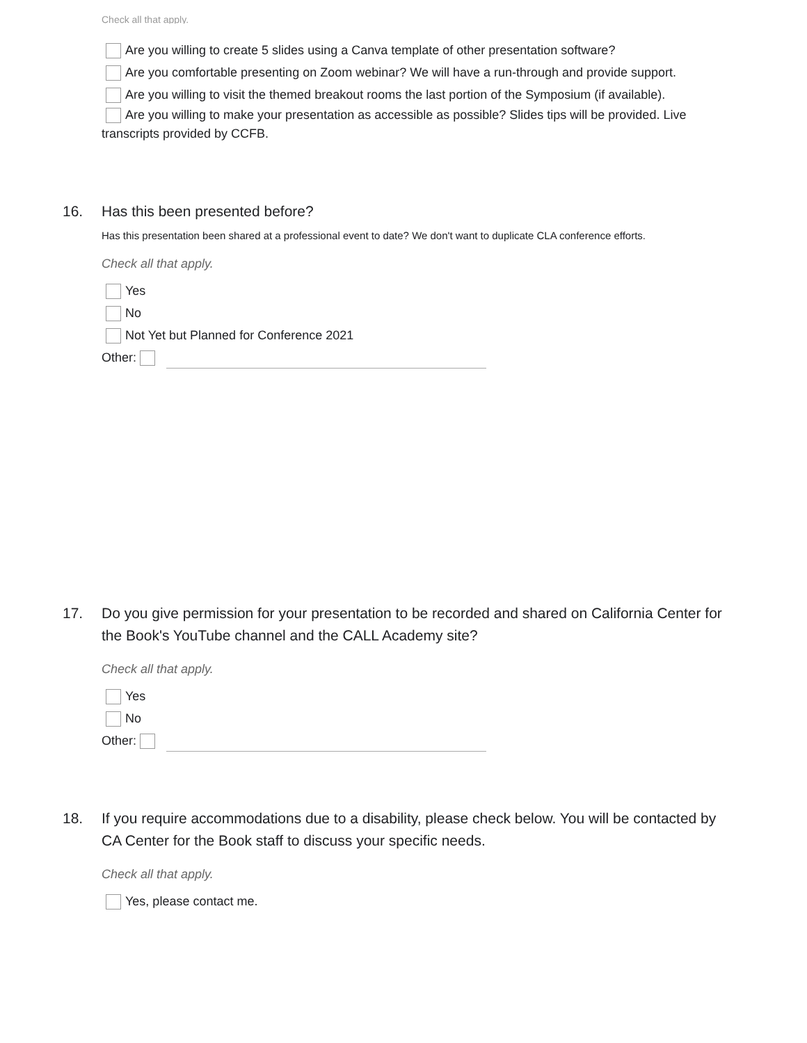Check all that apply.
Are you willing to create 5 slides using a Canva template of other presentation software?
Are you comfortable presenting on Zoom webinar? We will have a run-through and provide support.
Are you willing to visit the themed breakout rooms the last portion of the Symposium (if available).
Are you willing to make your presentation as accessible as possible? Slides tips will be provided. Live transcripts provided by CCFB.
16. Has this been presented before?
Has this presentation been shared at a professional event to date? We don't want to duplicate CLA conference efforts.
Check all that apply.
Yes
No
Not Yet but Planned for Conference 2021
Other:
17. Do you give permission for your presentation to be recorded and shared on California Center for the Book's YouTube channel and the CALL Academy site?
Check all that apply.
Yes
No
Other:
18. If you require accommodations due to a disability, please check below. You will be contacted by CA Center for the Book staff to discuss your specific needs.
Check all that apply.
Yes, please contact me.